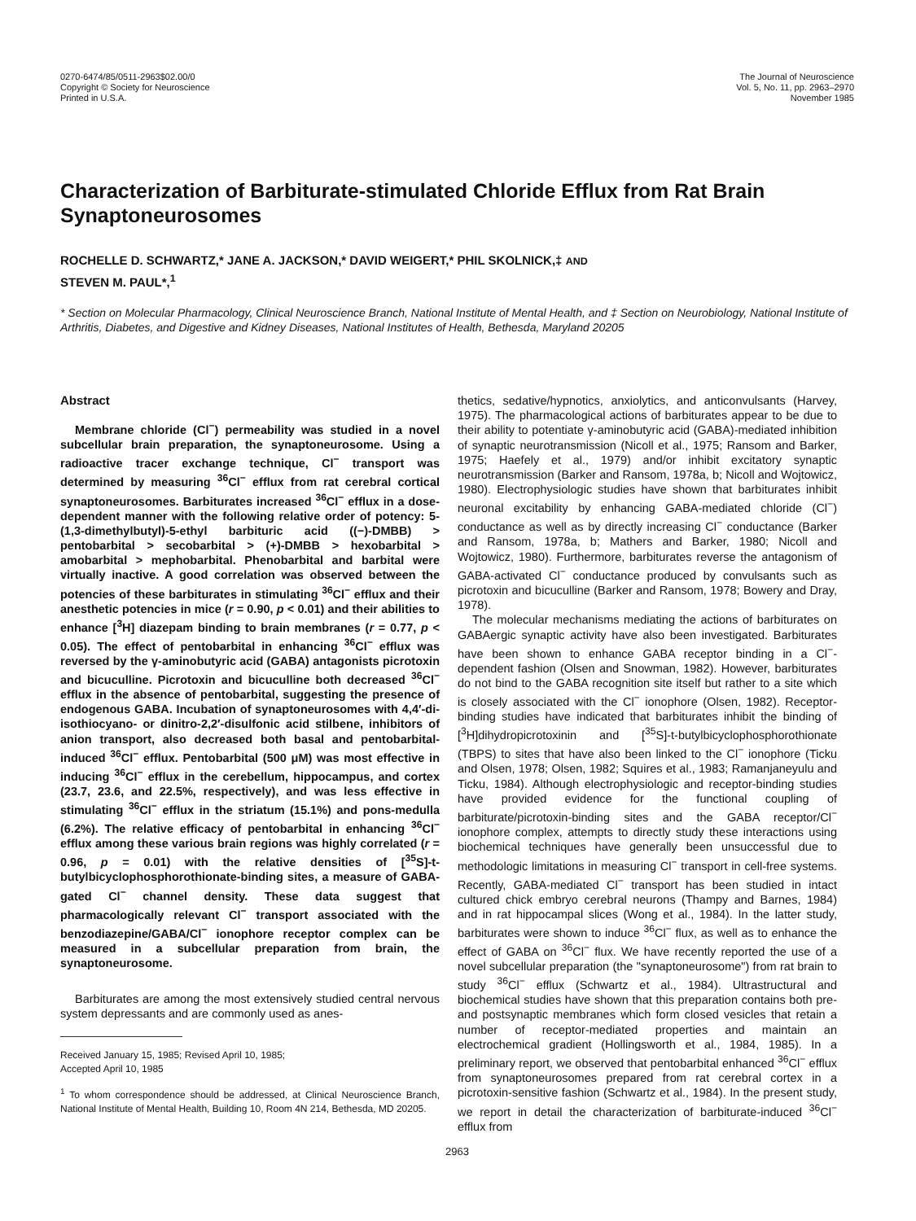0270-6474/85/0511-2963$02.00/0
Copyright © Society for Neuroscience
Printed in U.S.A.
The Journal of Neuroscience
Vol. 5, No. 11, pp. 2963–2970
November 1985
Characterization of Barbiturate-stimulated Chloride Efflux from Rat Brain Synaptoneurosomes
ROCHELLE D. SCHWARTZ,* JANE A. JACKSON,* DAVID WEIGERT,* PHIL SKOLNICK,‡ AND
STEVEN M. PAUL*,<sup>1</sup>
* Section on Molecular Pharmacology, Clinical Neuroscience Branch, National Institute of Mental Health, and ‡ Section on Neurobiology, National Institute of Arthritis, Diabetes, and Digestive and Kidney Diseases, National Institutes of Health, Bethesda, Maryland 20205
Abstract
Membrane chloride (Cl<sup>−</sup>) permeability was studied in a novel subcellular brain preparation, the synaptoneurosome. Using a radioactive tracer exchange technique, Cl<sup>−</sup> transport was determined by measuring <sup>36</sup>Cl<sup>−</sup> efflux from rat cerebral cortical synaptoneurosomes. Barbiturates increased <sup>36</sup>Cl<sup>−</sup> efflux in a dose-dependent manner with the following relative order of potency: 5-(1,3-dimethylbutyl)-5-ethyl barbituric acid ((−)-DMBB) > pentobarbital > secobarbital > (+)-DMBB > hexobarbital > amobarbital > mephobarbital. Phenobarbital and barbital were virtually inactive. A good correlation was observed between the potencies of these barbiturates in stimulating <sup>36</sup>Cl<sup>−</sup> efflux and their anesthetic potencies in mice (r = 0.90, p < 0.01) and their abilities to enhance [<sup>3</sup>H] diazepam binding to brain membranes (r = 0.77, p < 0.05). The effect of pentobarbital in enhancing <sup>36</sup>Cl<sup>−</sup> efflux was reversed by the γ-aminobutyric acid (GABA) antagonists picrotoxin and bicuculline. Picrotoxin and bicuculline both decreased <sup>36</sup>Cl<sup>−</sup> efflux in the absence of pentobarbital, suggesting the presence of endogenous GABA. Incubation of synaptoneurosomes with 4,4′-di-isothiocyano- or dinitro-2,2′-disulfonic acid stilbene, inhibitors of anion transport, also decreased both basal and pentobarbital-induced <sup>36</sup>Cl<sup>−</sup> efflux. Pentobarbital (500 μM) was most effective in inducing <sup>36</sup>Cl<sup>−</sup> efflux in the cerebellum, hippocampus, and cortex (23.7, 23.6, and 22.5%, respectively), and was less effective in stimulating <sup>36</sup>Cl<sup>−</sup> efflux in the striatum (15.1%) and pons-medulla (6.2%). The relative efficacy of pentobarbital in enhancing <sup>36</sup>Cl<sup>−</sup> efflux among these various brain regions was highly correlated (r = 0.96, p = 0.01) with the relative densities of [<sup>35</sup>S]-t-butylbicyclophosphorothionate-binding sites, a measure of GABA-gated Cl<sup>−</sup> channel density. These data suggest that pharmacologically relevant Cl<sup>−</sup> transport associated with the benzodiazepine/GABA/Cl<sup>−</sup> ionophore receptor complex can be measured in a subcellular preparation from brain, the synaptoneurosome.
Barbiturates are among the most extensively studied central nervous system depressants and are commonly used as anes-
Received January 15, 1985; Revised April 10, 1985;
Accepted April 10, 1985
<sup>1</sup> To whom correspondence should be addressed, at Clinical Neuroscience Branch, National Institute of Mental Health, Building 10, Room 4N 214, Bethesda, MD 20205.
thetics, sedative/hypnotics, anxiolytics, and anticonvulsants (Harvey, 1975). The pharmacological actions of barbiturates appear to be due to their ability to potentiate γ-aminobutyric acid (GABA)-mediated inhibition of synaptic neurotransmission (Nicoll et al., 1975; Ransom and Barker, 1975; Haefely et al., 1979) and/or inhibit excitatory synaptic neurotransmission (Barker and Ransom, 1978a, b; Nicoll and Wojtowicz, 1980). Electrophysiologic studies have shown that barbiturates inhibit neuronal excitability by enhancing GABA-mediated chloride (Cl<sup>−</sup>) conductance as well as by directly increasing Cl<sup>−</sup> conductance (Barker and Ransom, 1978a, b; Mathers and Barker, 1980; Nicoll and Wojtowicz, 1980). Furthermore, barbiturates reverse the antagonism of GABA-activated Cl<sup>−</sup> conductance produced by convulsants such as picrotoxin and bicuculline (Barker and Ransom, 1978; Bowery and Dray, 1978).
The molecular mechanisms mediating the actions of barbiturates on GABAergic synaptic activity have also been investigated. Barbiturates have been shown to enhance GABA receptor binding in a Cl<sup>−</sup>-dependent fashion (Olsen and Snowman, 1982). However, barbiturates do not bind to the GABA recognition site itself but rather to a site which is closely associated with the Cl<sup>−</sup> ionophore (Olsen, 1982). Receptor-binding studies have indicated that barbiturates inhibit the binding of [<sup>3</sup>H]dihydropicrotoxinin and [<sup>35</sup>S]-t-butylbicyclophosphorothionate (TBPS) to sites that have also been linked to the Cl<sup>−</sup> ionophore (Ticku and Olsen, 1978; Olsen, 1982; Squires et al., 1983; Ramanjaneyulu and Ticku, 1984). Although electrophysiologic and receptor-binding studies have provided evidence for the functional coupling of barbiturate/picrotoxin-binding sites and the GABA receptor/Cl<sup>−</sup> ionophore complex, attempts to directly study these interactions using biochemical techniques have generally been unsuccessful due to methodologic limitations in measuring Cl<sup>−</sup> transport in cell-free systems. Recently, GABA-mediated Cl<sup>−</sup> transport has been studied in intact cultured chick embryo cerebral neurons (Thampy and Barnes, 1984) and in rat hippocampal slices (Wong et al., 1984). In the latter study, barbiturates were shown to induce <sup>36</sup>Cl<sup>−</sup> flux, as well as to enhance the effect of GABA on <sup>36</sup>Cl<sup>−</sup> flux. We have recently reported the use of a novel subcellular preparation (the "synaptoneurosome") from rat brain to study <sup>36</sup>Cl<sup>−</sup> efflux (Schwartz et al., 1984). Ultrastructural and biochemical studies have shown that this preparation contains both pre- and postsynaptic membranes which form closed vesicles that retain a number of receptor-mediated properties and maintain an electrochemical gradient (Hollingsworth et al., 1984, 1985). In a preliminary report, we observed that pentobarbital enhanced <sup>36</sup>Cl<sup>−</sup> efflux from synaptoneurosomes prepared from rat cerebral cortex in a picrotoxin-sensitive fashion (Schwartz et al., 1984). In the present study, we report in detail the characterization of barbiturate-induced <sup>36</sup>Cl<sup>−</sup> efflux from
2963